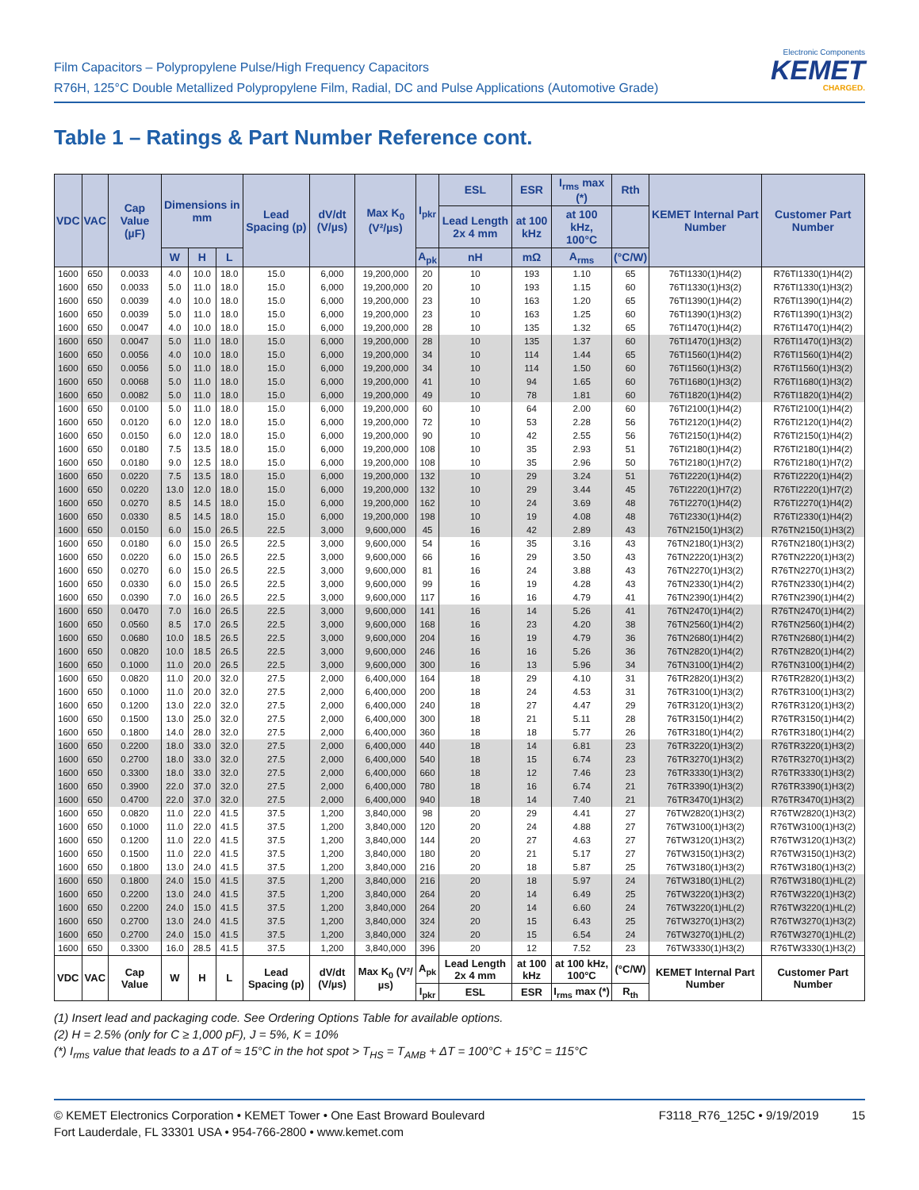Film Capacitors – Polypropylene Pulse/High Frequency Capacitors
R76H, 125°C Double Metallized Polypropylene Film, Radial, DC and Pulse Applications (Automotive Grade)
Electronic Components
KEMET
CHARGED.
Table 1 – Ratings & Part Number Reference cont.
| VDC | VAC | Cap Value (µF) | Dimensions in mm | | | Lead Spacing (p) | dV/dt (V/µs) | Max K<sub>0</sub> (V²/µs) | I<sub>pkr</sub> | ESL | ESR | I<sub>rms</sub> max (*) | Rth | KEMET Internal Part Number | Customer Part Number |
| --- | --- | --- | --- | --- | --- | --- | --- | --- | --- | --- | --- | --- | --- | --- | --- |
| | | | | | | | | | | Lead Length 2x 4 mm | at 100 kHz | at 100 kHz, 100°C | | | |
| | | | W | H | L | | | | A<sub>pk</sub> | nH | mΩ | A<sub>rms</sub> | (°C/W) | | |
| 1600 | 650 | 0.0033 | 4.0 | 10.0 | 18.0 | 15.0 | 6,000 | 19,200,000 | 20 | 10 | 193 | 1.10 | 65 | 76TI1330(1)H4(2) | R76TI1330(1)H4(2) |
| 1600 | 650 | 0.0033 | 5.0 | 11.0 | 18.0 | 15.0 | 6,000 | 19,200,000 | 20 | 10 | 193 | 1.15 | 60 | 76TI1330(1)H3(2) | R76TI1330(1)H3(2) |
| 1600 | 650 | 0.0039 | 4.0 | 10.0 | 18.0 | 15.0 | 6,000 | 19,200,000 | 23 | 10 | 163 | 1.20 | 65 | 76TI1390(1)H4(2) | R76TI1390(1)H4(2) |
| 1600 | 650 | 0.0039 | 5.0 | 11.0 | 18.0 | 15.0 | 6,000 | 19,200,000 | 23 | 10 | 163 | 1.25 | 60 | 76TI1390(1)H3(2) | R76TI1390(1)H3(2) |
| 1600 | 650 | 0.0047 | 4.0 | 10.0 | 18.0 | 15.0 | 6,000 | 19,200,000 | 28 | 10 | 135 | 1.32 | 65 | 76TI1470(1)H4(2) | R76TI1470(1)H4(2) |
| 1600 | 650 | 0.0047 | 5.0 | 11.0 | 18.0 | 15.0 | 6,000 | 19,200,000 | 28 | 10 | 135 | 1.37 | 60 | 76TI1470(1)H3(2) | R76TI1470(1)H3(2) |
| 1600 | 650 | 0.0056 | 4.0 | 10.0 | 18.0 | 15.0 | 6,000 | 19,200,000 | 34 | 10 | 114 | 1.44 | 65 | 76TI1560(1)H4(2) | R76TI1560(1)H4(2) |
| 1600 | 650 | 0.0056 | 5.0 | 11.0 | 18.0 | 15.0 | 6,000 | 19,200,000 | 34 | 10 | 114 | 1.50 | 60 | 76TI1560(1)H3(2) | R76TI1560(1)H3(2) |
| 1600 | 650 | 0.0068 | 5.0 | 11.0 | 18.0 | 15.0 | 6,000 | 19,200,000 | 41 | 10 | 94 | 1.65 | 60 | 76TI1680(1)H3(2) | R76TI1680(1)H3(2) |
| 1600 | 650 | 0.0082 | 5.0 | 11.0 | 18.0 | 15.0 | 6,000 | 19,200,000 | 49 | 10 | 78 | 1.81 | 60 | 76TI1820(1)H4(2) | R76TI1820(1)H4(2) |
| 1600 | 650 | 0.0100 | 5.0 | 11.0 | 18.0 | 15.0 | 6,000 | 19,200,000 | 60 | 10 | 64 | 2.00 | 60 | 76TI2100(1)H4(2) | R76TI2100(1)H4(2) |
| 1600 | 650 | 0.0120 | 6.0 | 12.0 | 18.0 | 15.0 | 6,000 | 19,200,000 | 72 | 10 | 53 | 2.28 | 56 | 76TI2120(1)H4(2) | R76TI2120(1)H4(2) |
| 1600 | 650 | 0.0150 | 6.0 | 12.0 | 18.0 | 15.0 | 6,000 | 19,200,000 | 90 | 10 | 42 | 2.55 | 56 | 76TI2150(1)H4(2) | R76TI2150(1)H4(2) |
| 1600 | 650 | 0.0180 | 7.5 | 13.5 | 18.0 | 15.0 | 6,000 | 19,200,000 | 108 | 10 | 35 | 2.93 | 51 | 76TI2180(1)H4(2) | R76TI2180(1)H4(2) |
| 1600 | 650 | 0.0180 | 9.0 | 12.5 | 18.0 | 15.0 | 6,000 | 19,200,000 | 108 | 10 | 35 | 2.96 | 50 | 76TI2180(1)H7(2) | R76TI2180(1)H7(2) |
| 1600 | 650 | 0.0220 | 7.5 | 13.5 | 18.0 | 15.0 | 6,000 | 19,200,000 | 132 | 10 | 29 | 3.24 | 51 | 76TI2220(1)H4(2) | R76TI2220(1)H4(2) |
| 1600 | 650 | 0.0220 | 13.0 | 12.0 | 18.0 | 15.0 | 6,000 | 19,200,000 | 132 | 10 | 29 | 3.44 | 45 | 76TI2220(1)H7(2) | R76TI2220(1)H7(2) |
| 1600 | 650 | 0.0270 | 8.5 | 14.5 | 18.0 | 15.0 | 6,000 | 19,200,000 | 162 | 10 | 24 | 3.69 | 48 | 76TI2270(1)H4(2) | R76TI2270(1)H4(2) |
| 1600 | 650 | 0.0330 | 8.5 | 14.5 | 18.0 | 15.0 | 6,000 | 19,200,000 | 198 | 10 | 19 | 4.08 | 48 | 76TI2330(1)H4(2) | R76TI2330(1)H4(2) |
| 1600 | 650 | 0.0150 | 6.0 | 15.0 | 26.5 | 22.5 | 3,000 | 9,600,000 | 45 | 16 | 42 | 2.89 | 43 | 76TN2150(1)H3(2) | R76TN2150(1)H3(2) |
| 1600 | 650 | 0.0180 | 6.0 | 15.0 | 26.5 | 22.5 | 3,000 | 9,600,000 | 54 | 16 | 35 | 3.16 | 43 | 76TN2180(1)H3(2) | R76TN2180(1)H3(2) |
| 1600 | 650 | 0.0220 | 6.0 | 15.0 | 26.5 | 22.5 | 3,000 | 9,600,000 | 66 | 16 | 29 | 3.50 | 43 | 76TN2220(1)H3(2) | R76TN2220(1)H3(2) |
| 1600 | 650 | 0.0270 | 6.0 | 15.0 | 26.5 | 22.5 | 3,000 | 9,600,000 | 81 | 16 | 24 | 3.88 | 43 | 76TN2270(1)H3(2) | R76TN2270(1)H3(2) |
| 1600 | 650 | 0.0330 | 6.0 | 15.0 | 26.5 | 22.5 | 3,000 | 9,600,000 | 99 | 16 | 19 | 4.28 | 43 | 76TN2330(1)H4(2) | R76TN2330(1)H4(2) |
| 1600 | 650 | 0.0390 | 7.0 | 16.0 | 26.5 | 22.5 | 3,000 | 9,600,000 | 117 | 16 | 16 | 4.79 | 41 | 76TN2390(1)H4(2) | R76TN2390(1)H4(2) |
| 1600 | 650 | 0.0470 | 7.0 | 16.0 | 26.5 | 22.5 | 3,000 | 9,600,000 | 141 | 16 | 14 | 5.26 | 41 | 76TN2470(1)H4(2) | R76TN2470(1)H4(2) |
| 1600 | 650 | 0.0560 | 8.5 | 17.0 | 26.5 | 22.5 | 3,000 | 9,600,000 | 168 | 16 | 23 | 4.20 | 38 | 76TN2560(1)H4(2) | R76TN2560(1)H4(2) |
| 1600 | 650 | 0.0680 | 10.0 | 18.5 | 26.5 | 22.5 | 3,000 | 9,600,000 | 204 | 16 | 19 | 4.79 | 36 | 76TN2680(1)H4(2) | R76TN2680(1)H4(2) |
| 1600 | 650 | 0.0820 | 10.0 | 18.5 | 26.5 | 22.5 | 3,000 | 9,600,000 | 246 | 16 | 16 | 5.26 | 36 | 76TN2820(1)H4(2) | R76TN2820(1)H4(2) |
| 1600 | 650 | 0.1000 | 11.0 | 20.0 | 26.5 | 22.5 | 3,000 | 9,600,000 | 300 | 16 | 13 | 5.96 | 34 | 76TN3100(1)H4(2) | R76TN3100(1)H4(2) |
| 1600 | 650 | 0.0820 | 11.0 | 20.0 | 32.0 | 27.5 | 2,000 | 6,400,000 | 164 | 18 | 29 | 4.10 | 31 | 76TR2820(1)H3(2) | R76TR2820(1)H3(2) |
| 1600 | 650 | 0.1000 | 11.0 | 20.0 | 32.0 | 27.5 | 2,000 | 6,400,000 | 200 | 18 | 24 | 4.53 | 31 | 76TR3100(1)H3(2) | R76TR3100(1)H3(2) |
| 1600 | 650 | 0.1200 | 13.0 | 22.0 | 32.0 | 27.5 | 2,000 | 6,400,000 | 240 | 18 | 27 | 4.47 | 29 | 76TR3120(1)H3(2) | R76TR3120(1)H3(2) |
| 1600 | 650 | 0.1500 | 13.0 | 25.0 | 32.0 | 27.5 | 2,000 | 6,400,000 | 300 | 18 | 21 | 5.11 | 28 | 76TR3150(1)H4(2) | R76TR3150(1)H4(2) |
| 1600 | 650 | 0.1800 | 14.0 | 28.0 | 32.0 | 27.5 | 2,000 | 6,400,000 | 360 | 18 | 18 | 5.77 | 26 | 76TR3180(1)H4(2) | R76TR3180(1)H4(2) |
| 1600 | 650 | 0.2200 | 18.0 | 33.0 | 32.0 | 27.5 | 2,000 | 6,400,000 | 440 | 18 | 14 | 6.81 | 23 | 76TR3220(1)H3(2) | R76TR3220(1)H3(2) |
| 1600 | 650 | 0.2700 | 18.0 | 33.0 | 32.0 | 27.5 | 2,000 | 6,400,000 | 540 | 18 | 15 | 6.74 | 23 | 76TR3270(1)H3(2) | R76TR3270(1)H3(2) |
| 1600 | 650 | 0.3300 | 18.0 | 33.0 | 32.0 | 27.5 | 2,000 | 6,400,000 | 660 | 18 | 12 | 7.46 | 23 | 76TR3330(1)H3(2) | R76TR3330(1)H3(2) |
| 1600 | 650 | 0.3900 | 22.0 | 37.0 | 32.0 | 27.5 | 2,000 | 6,400,000 | 780 | 18 | 16 | 6.74 | 21 | 76TR3390(1)H3(2) | R76TR3390(1)H3(2) |
| 1600 | 650 | 0.4700 | 22.0 | 37.0 | 32.0 | 27.5 | 2,000 | 6,400,000 | 940 | 18 | 14 | 7.40 | 21 | 76TR3470(1)H3(2) | R76TR3470(1)H3(2) |
| 1600 | 650 | 0.0820 | 11.0 | 22.0 | 41.5 | 37.5 | 1,200 | 3,840,000 | 98 | 20 | 29 | 4.41 | 27 | 76TW2820(1)H3(2) | R76TW2820(1)H3(2) |
| 1600 | 650 | 0.1000 | 11.0 | 22.0 | 41.5 | 37.5 | 1,200 | 3,840,000 | 120 | 20 | 24 | 4.88 | 27 | 76TW3100(1)H3(2) | R76TW3100(1)H3(2) |
| 1600 | 650 | 0.1200 | 11.0 | 22.0 | 41.5 | 37.5 | 1,200 | 3,840,000 | 144 | 20 | 27 | 4.63 | 27 | 76TW3120(1)H3(2) | R76TW3120(1)H3(2) |
| 1600 | 650 | 0.1500 | 11.0 | 22.0 | 41.5 | 37.5 | 1,200 | 3,840,000 | 180 | 20 | 21 | 5.17 | 27 | 76TW3150(1)H3(2) | R76TW3150(1)H3(2) |
| 1600 | 650 | 0.1800 | 13.0 | 24.0 | 41.5 | 37.5 | 1,200 | 3,840,000 | 216 | 20 | 18 | 5.87 | 25 | 76TW3180(1)H3(2) | R76TW3180(1)H3(2) |
| 1600 | 650 | 0.1800 | 24.0 | 15.0 | 41.5 | 37.5 | 1,200 | 3,840,000 | 216 | 20 | 18 | 5.97 | 24 | 76TW3180(1)HL(2) | R76TW3180(1)HL(2) |
| 1600 | 650 | 0.2200 | 13.0 | 24.0 | 41.5 | 37.5 | 1,200 | 3,840,000 | 264 | 20 | 14 | 6.49 | 25 | 76TW3220(1)H3(2) | R76TW3220(1)H3(2) |
| 1600 | 650 | 0.2200 | 24.0 | 15.0 | 41.5 | 37.5 | 1,200 | 3,840,000 | 264 | 20 | 14 | 6.60 | 24 | 76TW3220(1)HL(2) | R76TW3220(1)HL(2) |
| 1600 | 650 | 0.2700 | 13.0 | 24.0 | 41.5 | 37.5 | 1,200 | 3,840,000 | 324 | 20 | 15 | 6.43 | 25 | 76TW3270(1)H3(2) | R76TW3270(1)H3(2) |
| 1600 | 650 | 0.2700 | 24.0 | 15.0 | 41.5 | 37.5 | 1,200 | 3,840,000 | 324 | 20 | 15 | 6.54 | 24 | 76TW3270(1)HL(2) | R76TW3270(1)HL(2) |
| 1600 | 650 | 0.3300 | 16.0 | 28.5 | 41.5 | 37.5 | 1,200 | 3,840,000 | 396 | 20 | 12 | 7.52 | 23 | 76TW3330(1)H3(2) | R76TW3330(1)H3(2) |
| VDC | VAC | Cap Value | W | H | L | Lead Spacing (p) | dV/dt (V/µs) | Max K<sub>0</sub> (V²/µs) | A<sub>pk</sub> | Lead Length 2x 4 mm | at 100 kHz | at 100 kHz, 100°C | (°C/W) | KEMET Internal Part Number | Customer Part Number |
| | | | | | | | | | I<sub>pkr</sub> | ESL | ESR | I<sub>rms</sub> max (*) | R<sub>th</sub> | | |
(1) Insert lead and packaging code. See Ordering Options Table for available options.
(2) H = 2.5% (only for C ≥ 1,000 pF), J = 5%, K = 10%
(*) I<sub>rms</sub> value that leads to a ΔT of ≈ 15°C in the hot spot > T<sub>HS</sub> = T<sub>AMB</sub> + ΔT = 100°C + 15°C = 115°C
© KEMET Electronics Corporation • KEMET Tower • One East Broward Boulevard
Fort Lauderdale, FL 33301 USA • 954-766-2800 • www.kemet.com
F3118_R76_125C • 9/19/2019 15